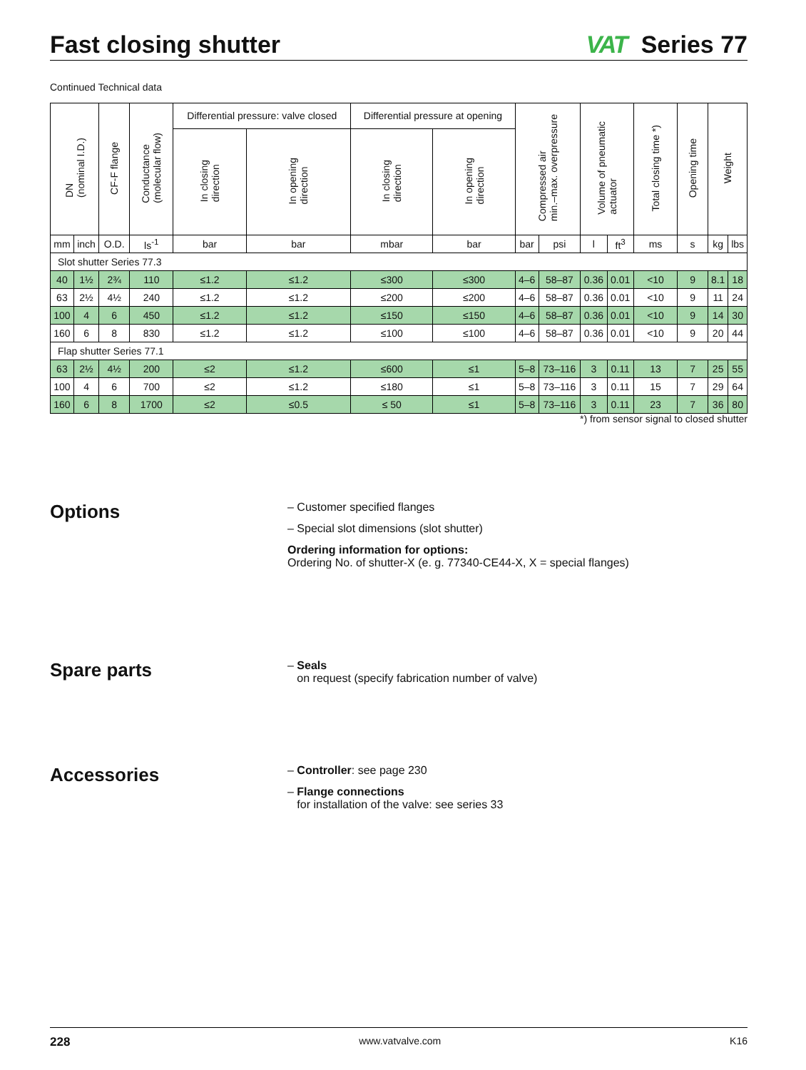Fast closing shutter VAT Series 77
Continued Technical data
| DN (nominal I.D.) | | CF-F flange | Conductance (molecular flow) | Differential pressure: valve closed | | Differential pressure at opening | | Compressed air min.–max. overpressure | | Volume of pneumatic actuator | | Total closing time *) | Opening time | Weight | |
| --- | --- | --- | --- | --- | --- | --- | --- | --- | --- | --- | --- | --- | --- | --- | --- |
| | | | | In closing direction | In opening direction | In closing direction | In opening direction | | | | | | | | |
| mm | inch | O.D. | ls<sup>-1</sup> | bar | bar | mbar | bar | bar | psi | l | ft<sup>3</sup> | ms | s | kg | lbs |
| Slot shutter Series 77.3 | | | | | | | | | | | | | | | |
| 40 | 1½ | 2¾ | 110 | ≤1.2 | ≤1.2 | ≤300 | ≤300 | 4–6 | 58–87 | 0.36 | 0.01 | <10 | 9 | 8.1 | 18 |
| 63 | 2½ | 4½ | 240 | ≤1.2 | ≤1.2 | ≤200 | ≤200 | 4–6 | 58–87 | 0.36 | 0.01 | <10 | 9 | 11 | 24 |
| 100 | 4 | 6 | 450 | ≤1.2 | ≤1.2 | ≤150 | ≤150 | 4–6 | 58–87 | 0.36 | 0.01 | <10 | 9 | 14 | 30 |
| 160 | 6 | 8 | 830 | ≤1.2 | ≤1.2 | ≤100 | ≤100 | 4–6 | 58–87 | 0.36 | 0.01 | <10 | 9 | 20 | 44 |
| Flap shutter Series 77.1 | | | | | | | | | | | | | | | |
| 63 | 2½ | 4½ | 200 | ≤2 | ≤1.2 | ≤600 | ≤1 | 5–8 | 73–116 | 3 | 0.11 | 13 | 7 | 25 | 55 |
| 100 | 4 | 6 | 700 | ≤2 | ≤1.2 | ≤180 | ≤1 | 5–8 | 73–116 | 3 | 0.11 | 15 | 7 | 29 | 64 |
| 160 | 6 | 8 | 1700 | ≤2 | ≤0.5 | ≤ 50 | ≤1 | 5–8 | 73–116 | 3 | 0.11 | 23 | 7 | 36 | 80 |
*) from sensor signal to closed shutter
Options
– Customer specified flanges
– Special slot dimensions (slot shutter)
Ordering information for options:
Ordering No. of shutter-X (e. g. 77340-CE44-X, X = special flanges)
Spare parts
– Seals
on request (specify fabrication number of valve)
Accessories
– Controller: see page 230
– Flange connections
for installation of the valve: see series 33
228 www.vatvalve.com K16